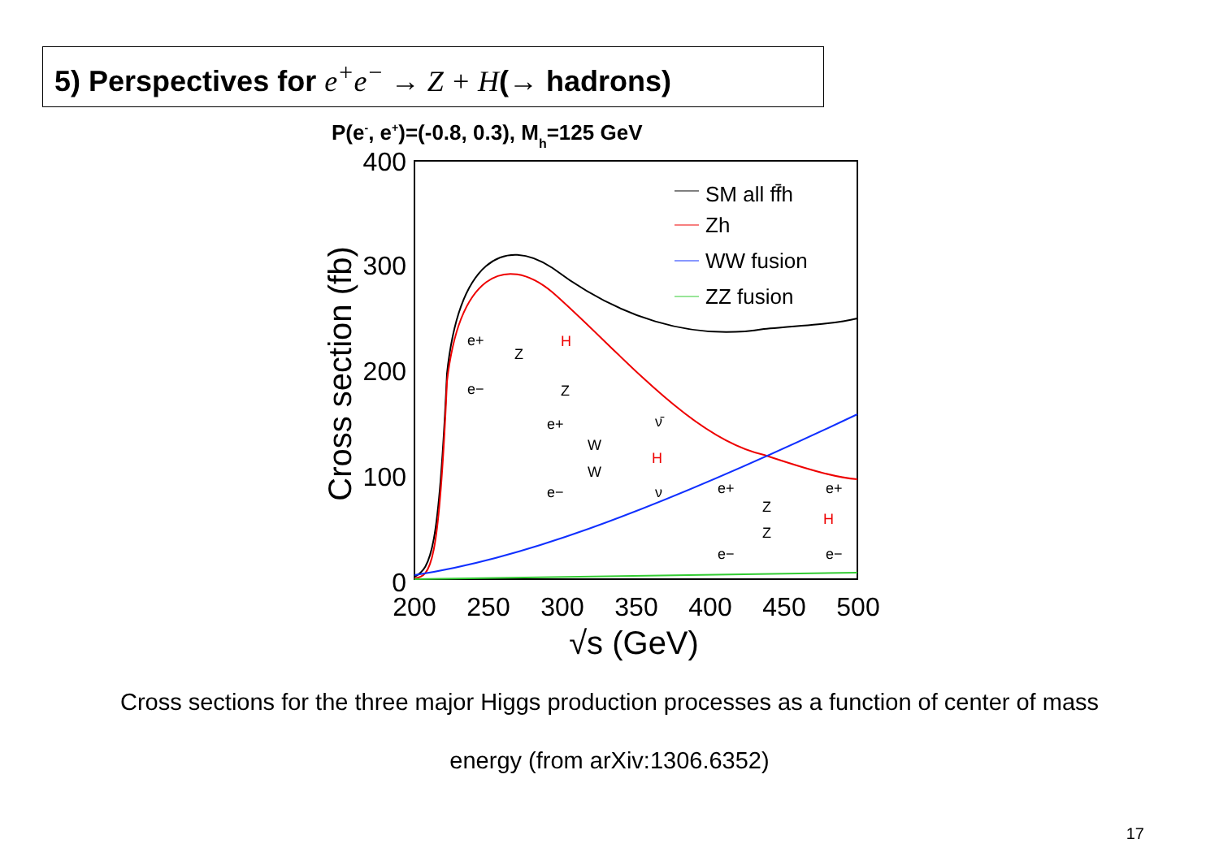5) Perspectives for e<sup>+</sup>e<sup>−</sup> → Z + H(→ hadrons)
P(e-, e+)=(-0.8, 0.3), Mh=125 GeV
400
300
200
100
0
200
250
300
350
400
450
500
√s (GeV)
Cross section (fb)
SM all ff̄h
Zh
WW fusion
ZZ fusion
e+
e−
Z
H
Z
e+
ν̄
W
W
H
e−
ν
e+
e+
Z
H
Z
e−
e−
Cross sections for the three major Higgs production processes as a function of center of mass
energy (from arXiv:1306.6352)
17